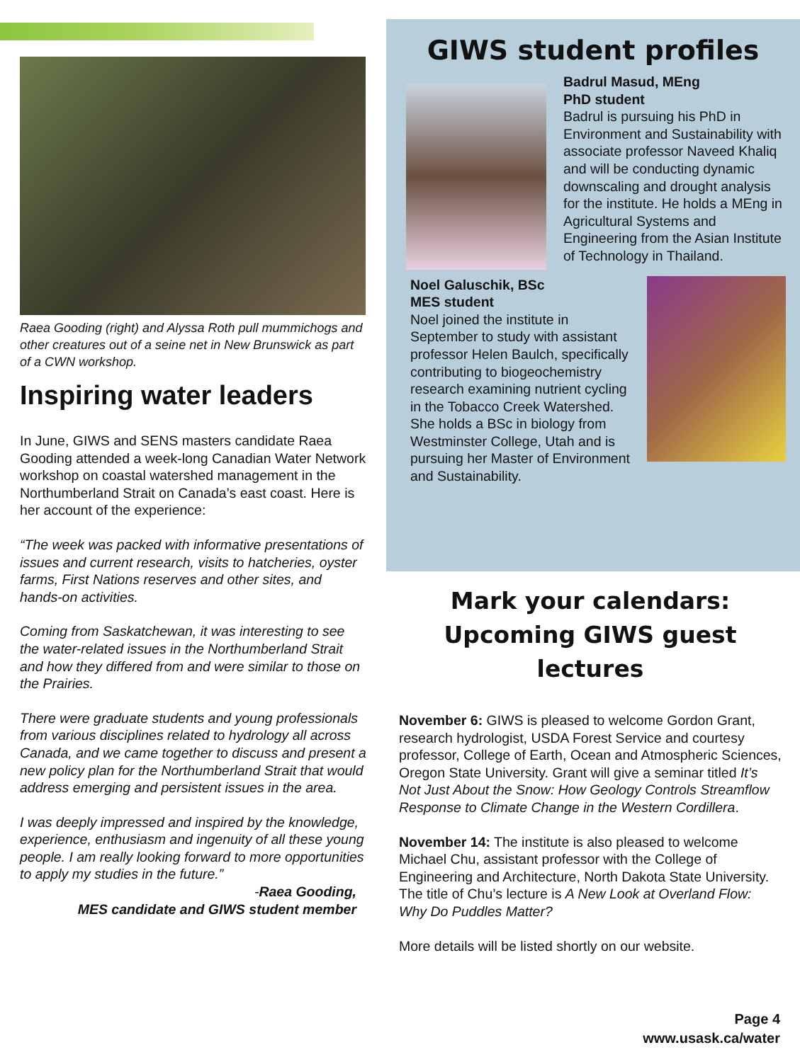Raea Gooding (right) and Alyssa Roth pull mummichogs and other creatures out of a seine net in New Brunswick as part of a CWN workshop.
Inspiring water leaders
In June, GIWS and SENS masters candidate Raea Gooding attended a week-long Canadian Water Network workshop on coastal watershed management in the Northumberland Strait on Canada’s east coast. Here is her account of the experience:
“The week was packed with informative presentations of issues and current research, visits to hatcheries, oyster farms, First Nations reserves and other sites, and hands-on activities.
Coming from Saskatchewan, it was interesting to see the water-related issues in the Northumberland Strait and how they differed from and were similar to those on the Prairies.
There were graduate students and young professionals from various disciplines related to hydrology all across Canada, and we came together to discuss and present a new policy plan for the Northumberland Strait that would address emerging and persistent issues in the area.
I was deeply impressed and inspired by the knowledge, experience, enthusiasm and ingenuity of all these young people. I am really looking forward to more opportunities to apply my studies in the future.”
-Raea Gooding,
MES candidate and GIWS student member
GIWS student profiles
Badrul Masud, MEng
PhD student
Badrul is pursuing his PhD in Environment and Sustainability with associate professor Naveed Khaliq and will be conducting dynamic downscaling and drought analysis for the institute. He holds a MEng in Agricultural Systems and Engineering from the Asian Institute of Technology in Thailand.
Noel Galuschik, BSc
MES student
Noel joined the institute in September to study with assistant professor Helen Baulch, specifically contributing to biogeochemistry research examining nutrient cycling in the Tobacco Creek Watershed. She holds a BSc in biology from Westminster College, Utah and is pursuing her Master of Environment and Sustainability.
Mark your calendars:
Upcoming GIWS guest lectures
November 6: GIWS is pleased to welcome Gordon Grant, research hydrologist, USDA Forest Service and courtesy professor, College of Earth, Ocean and Atmospheric Sciences, Oregon State University. Grant will give a seminar titled It’s Not Just About the Snow: How Geology Controls Streamflow Response to Climate Change in the Western Cordillera.
November 14: The institute is also pleased to welcome Michael Chu, assistant professor with the College of Engineering and Architecture, North Dakota State University. The title of Chu’s lecture is A New Look at Overland Flow: Why Do Puddles Matter?
More details will be listed shortly on our website.
Page 4
www.usask.ca/water